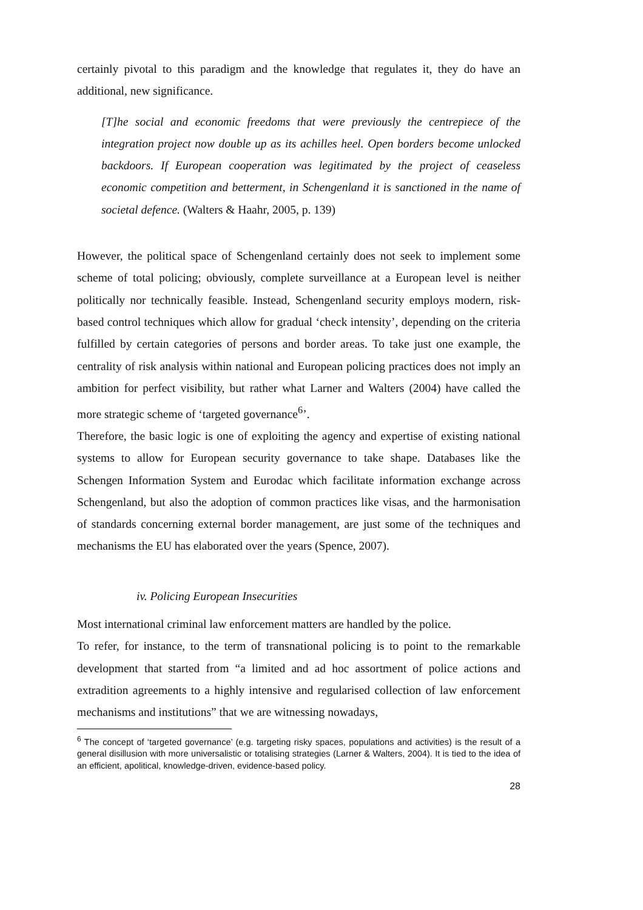certainly pivotal to this paradigm and the knowledge that regulates it, they do have an additional, new significance.
[T]he social and economic freedoms that were previously the centrepiece of the integration project now double up as its achilles heel. Open borders become unlocked backdoors. If European cooperation was legitimated by the project of ceaseless economic competition and betterment, in Schengenland it is sanctioned in the name of societal defence. (Walters & Haahr, 2005, p. 139)
However, the political space of Schengenland certainly does not seek to implement some scheme of total policing; obviously, complete surveillance at a European level is neither politically nor technically feasible. Instead, Schengenland security employs modern, risk-based control techniques which allow for gradual ‘check intensity’, depending on the criteria fulfilled by certain categories of persons and border areas. To take just one example, the centrality of risk analysis within national and European policing practices does not imply an ambition for perfect visibility, but rather what Larner and Walters (2004) have called the more strategic scheme of ‘targeted governance<sup>6</sup>’.
Therefore, the basic logic is one of exploiting the agency and expertise of existing national systems to allow for European security governance to take shape. Databases like the Schengen Information System and Eurodac which facilitate information exchange across Schengenland, but also the adoption of common practices like visas, and the harmonisation of standards concerning external border management, are just some of the techniques and mechanisms the EU has elaborated over the years (Spence, 2007).
iv. Policing European Insecurities
Most international criminal law enforcement matters are handled by the police.
To refer, for instance, to the term of transnational policing is to point to the remarkable development that started from “a limited and ad hoc assortment of police actions and extradition agreements to a highly intensive and regularised collection of law enforcement mechanisms and institutions” that we are witnessing nowadays,
<sup>6</sup> The concept of ‘targeted governance’ (e.g. targeting risky spaces, populations and activities) is the result of a general disillusion with more universalistic or totalising strategies (Larner & Walters, 2004). It is tied to the idea of an efficient, apolitical, knowledge-driven, evidence-based policy.
28